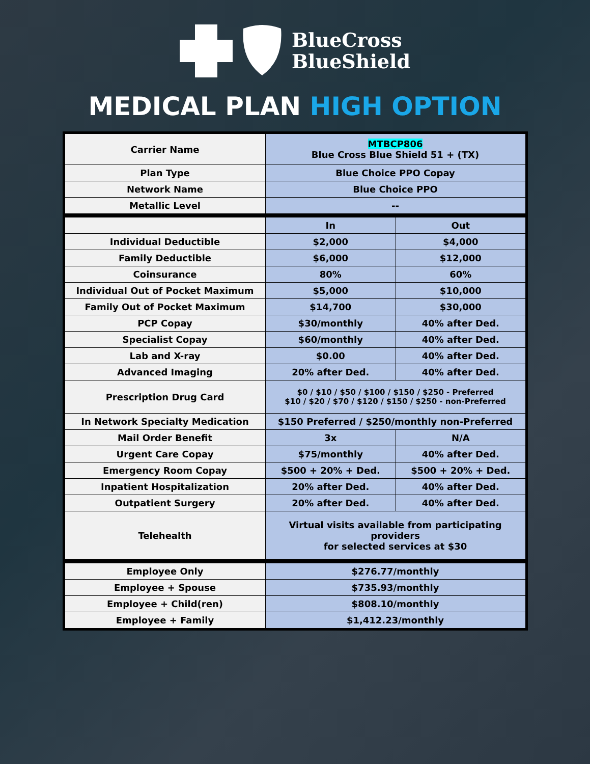BlueCross
BlueShield
MEDICAL PLAN HIGH OPTION
| Carrier Name | MTBCP806 Blue Cross Blue Shield 51 + (TX) | |
| Plan Type | Blue Choice PPO Copay | |
| Network Name | Blue Choice PPO | |
| Metallic Level | -- | |
| | In | Out |
| Individual Deductible | $2,000 | $4,000 |
| Family Deductible | $6,000 | $12,000 |
| Coinsurance | 80% | 60% |
| Individual Out of Pocket Maximum | $5,000 | $10,000 |
| Family Out of Pocket Maximum | $14,700 | $30,000 |
| PCP Copay | $30/monthly | 40% after Ded. |
| Specialist Copay | $60/monthly | 40% after Ded. |
| Lab and X-ray | $0.00 | 40% after Ded. |
| Advanced Imaging | 20% after Ded. | 40% after Ded. |
| Prescription Drug Card | $0 / $10 / $50 / $100 / $150 / $250 - Preferred $10 / $20 / $70 / $120 / $150 / $250 - non-Preferred | |
| In Network Specialty Medication | $150 Preferred / $250/monthly non-Preferred | |
| Mail Order Benefit | 3x | N/A |
| Urgent Care Copay | $75/monthly | 40% after Ded. |
| Emergency Room Copay | $500 + 20% + Ded. | $500 + 20% + Ded. |
| Inpatient Hospitalization | 20% after Ded. | 40% after Ded. |
| Outpatient Surgery | 20% after Ded. | 40% after Ded. |
| Telehealth | Virtual visits available from participating providers for selected services at $30 | |
| Employee Only | $276.77/monthly | |
| Employee + Spouse | $735.93/monthly | |
| Employee + Child(ren) | $808.10/monthly | |
| Employee + Family | $1,412.23/monthly | |